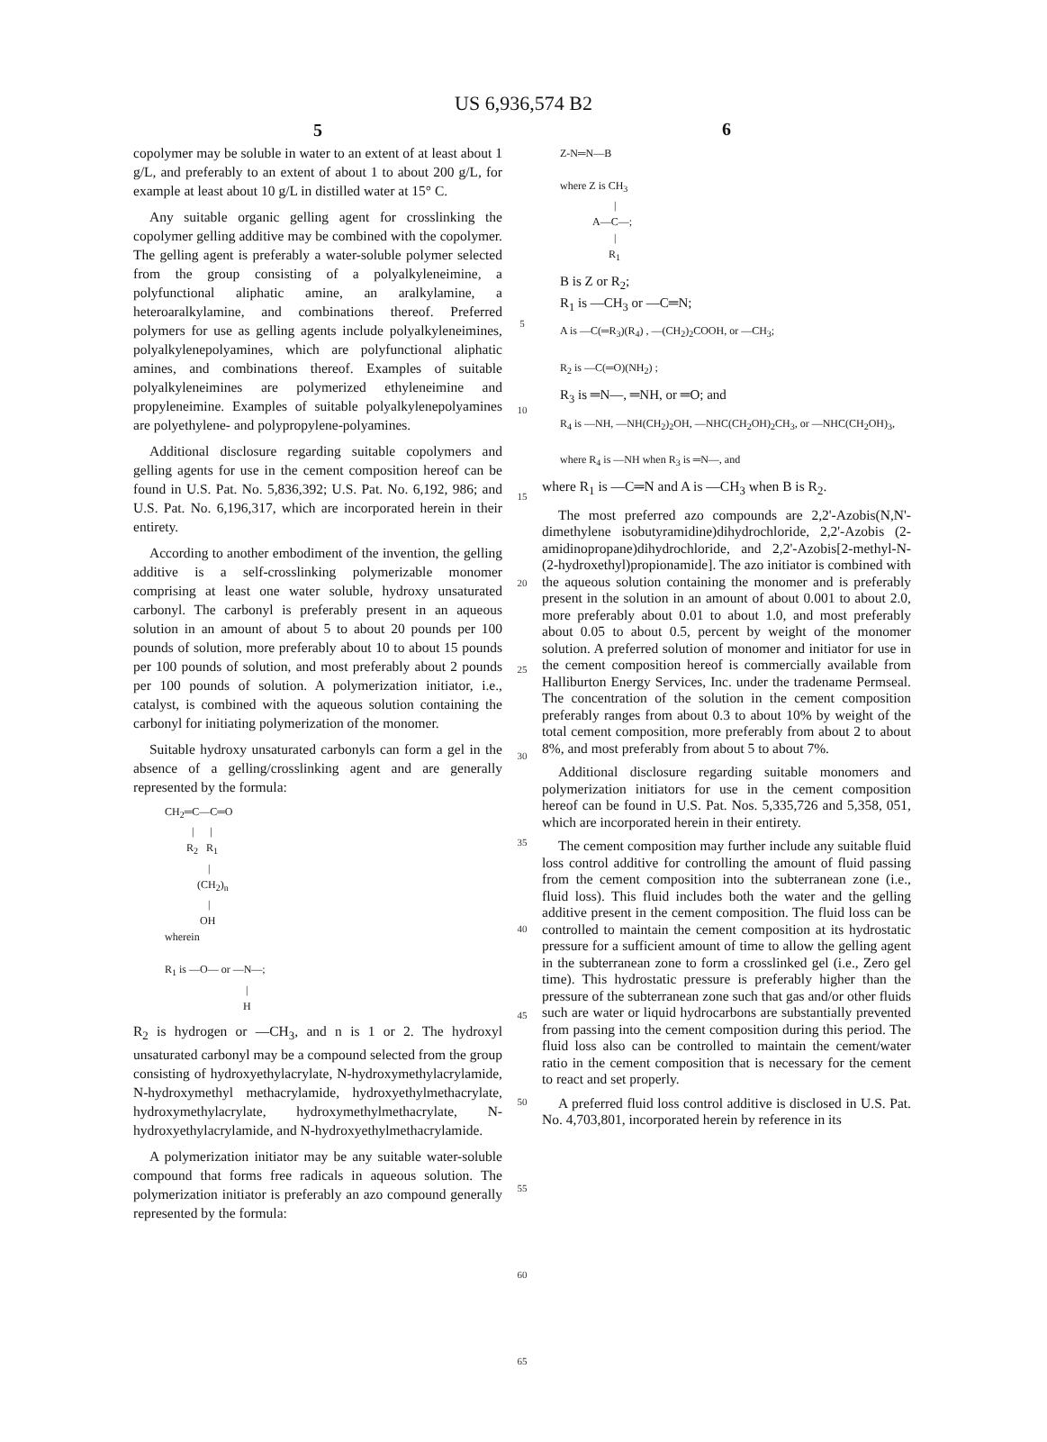US 6,936,574 B2
5
copolymer may be soluble in water to an extent of at least about 1 g/L, and preferably to an extent of about 1 to about 200 g/L, for example at least about 10 g/L in distilled water at 15° C.
Any suitable organic gelling agent for crosslinking the copolymer gelling additive may be combined with the copolymer. The gelling agent is preferably a water-soluble polymer selected from the group consisting of a polyalkyleneimine, a polyfunctional aliphatic amine, an aralkylamine, a heteroaralkylamine, and combinations thereof. Preferred polymers for use as gelling agents include polyalkyleneimines, polyalkylenepolyamines, which are polyfunctional aliphatic amines, and combinations thereof. Examples of suitable polyalkyleneimines are polymerized ethyleneimine and propyleneimine. Examples of suitable polyalkylenepolyamines are polyethylene- and polypropylene-polyamines.
Additional disclosure regarding suitable copolymers and gelling agents for use in the cement composition hereof can be found in U.S. Pat. No. 5,836,392; U.S. Pat. No. 6,192, 986; and U.S. Pat. No. 6,196,317, which are incorporated herein in their entirety.
According to another embodiment of the invention, the gelling additive is a self-crosslinking polymerizable monomer comprising at least one water soluble, hydroxy unsaturated carbonyl. The carbonyl is preferably present in an aqueous solution in an amount of about 5 to about 20 pounds per 100 pounds of solution, more preferably about 10 to about 15 pounds per 100 pounds of solution, and most preferably about 2 pounds per 100 pounds of solution. A polymerization initiator, i.e., catalyst, is combined with the aqueous solution containing the carbonyl for initiating polymerization of the monomer.
Suitable hydroxy unsaturated carbonyls can form a gel in the absence of a gelling/crosslinking agent and are generally represented by the formula:
CH<sub>2</sub>═C—C═O
| |
R<sub>2</sub> R<sub>1</sub>
|
(CH<sub>2</sub>)<sub>n</sub>
|
OH
wherein
R<sub>1</sub> is —O— or —N—;
|
H
R<sub>2</sub> is hydrogen or —CH<sub>3</sub>, and n is 1 or 2. The hydroxyl unsaturated carbonyl may be a compound selected from the group consisting of hydroxyethylacrylate, N-hydroxymethylacrylamide, N-hydroxymethyl methacrylamide, hydroxyethylmethacrylate, hydroxymethylacrylate, hydroxymethylmethacrylate, N-hydroxyethylacrylamide, and N-hydroxyethylmethacrylamide.
A polymerization initiator may be any suitable water-soluble compound that forms free radicals in aqueous solution. The polymerization initiator is preferably an azo compound generally represented by the formula:
5
10
15
20
25
30
35
40
45
50
55
60
65
6
Z-N═N—B
where Z is CH<sub>3</sub>
|
A—C—;
|
R<sub>1</sub>
B is Z or R<sub>2</sub>;
R<sub>1</sub> is —CH<sub>3</sub> or —C═N;
A is —C(═R<sub>3</sub>)(R<sub>4</sub>) , —(CH<sub>2</sub>)<sub>2</sub>COOH, or —CH<sub>3</sub>;
R<sub>2</sub> is —C(═O)(NH<sub>2</sub>) ;
R<sub>3</sub> is ═N—, ═NH, or ═O; and
R<sub>4</sub> is —NH, —NH(CH<sub>2</sub>)<sub>2</sub>OH, —NHC(CH<sub>2</sub>OH)<sub>2</sub>CH<sub>3</sub>, or —NHC(CH<sub>2</sub>OH)<sub>3</sub>,
where R<sub>4</sub> is —NH when R<sub>3</sub> is ═N—, and
where R<sub>1</sub> is —C═N and A is —CH<sub>3</sub> when B is R<sub>2</sub>.
The most preferred azo compounds are 2,2'-Azobis(N,N'-dimethylene isobutyramidine)dihydrochloride, 2,2'-Azobis (2-amidinopropane)dihydrochloride, and 2,2'-Azobis[2-methyl-N-(2-hydroxethyl)propionamide]. The azo initiator is combined with the aqueous solution containing the monomer and is preferably present in the solution in an amount of about 0.001 to about 2.0, more preferably about 0.01 to about 1.0, and most preferably about 0.05 to about 0.5, percent by weight of the monomer solution. A preferred solution of monomer and initiator for use in the cement composition hereof is commercially available from Halliburton Energy Services, Inc. under the tradename Permseal. The concentration of the solution in the cement composition preferably ranges from about 0.3 to about 10% by weight of the total cement composition, more preferably from about 2 to about 8%, and most preferably from about 5 to about 7%.
Additional disclosure regarding suitable monomers and polymerization initiators for use in the cement composition hereof can be found in U.S. Pat. Nos. 5,335,726 and 5,358, 051, which are incorporated herein in their entirety.
The cement composition may further include any suitable fluid loss control additive for controlling the amount of fluid passing from the cement composition into the subterranean zone (i.e., fluid loss). This fluid includes both the water and the gelling additive present in the cement composition. The fluid loss can be controlled to maintain the cement composition at its hydrostatic pressure for a sufficient amount of time to allow the gelling agent in the subterranean zone to form a crosslinked gel (i.e., Zero gel time). This hydrostatic pressure is preferably higher than the pressure of the subterranean zone such that gas and/or other fluids such are water or liquid hydrocarbons are substantially prevented from passing into the cement composition during this period. The fluid loss also can be controlled to maintain the cement/water ratio in the cement composition that is necessary for the cement to react and set properly.
A preferred fluid loss control additive is disclosed in U.S. Pat. No. 4,703,801, incorporated herein by reference in its